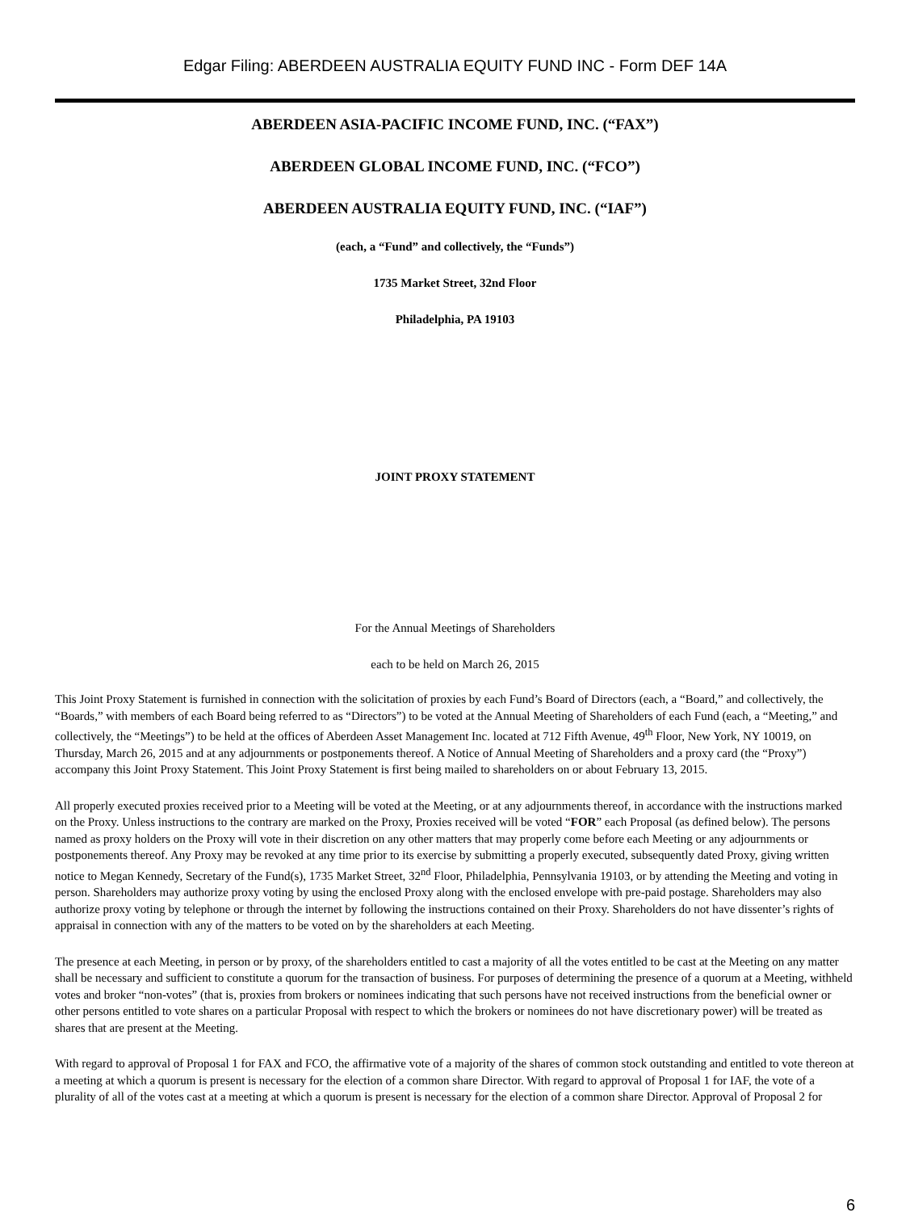Edgar Filing: ABERDEEN AUSTRALIA EQUITY FUND INC - Form DEF 14A
ABERDEEN ASIA-PACIFIC INCOME FUND, INC. (“FAX”)
ABERDEEN GLOBAL INCOME FUND, INC. (“FCO”)
ABERDEEN AUSTRALIA EQUITY FUND, INC. (“IAF”)
(each, a “Fund” and collectively, the “Funds”)
1735 Market Street, 32nd Floor
Philadelphia, PA 19103
JOINT PROXY STATEMENT
For the Annual Meetings of Shareholders
each to be held on March 26, 2015
This Joint Proxy Statement is furnished in connection with the solicitation of proxies by each Fund’s Board of Directors (each, a “Board,” and collectively, the “Boards,” with members of each Board being referred to as “Directors”) to be voted at the Annual Meeting of Shareholders of each Fund (each, a “Meeting,” and collectively, the “Meetings”) to be held at the offices of Aberdeen Asset Management Inc. located at 712 Fifth Avenue, 49<sup>th</sup> Floor, New York, NY 10019, on Thursday, March 26, 2015 and at any adjournments or postponements thereof. A Notice of Annual Meeting of Shareholders and a proxy card (the “Proxy”) accompany this Joint Proxy Statement. This Joint Proxy Statement is first being mailed to shareholders on or about February 13, 2015.
All properly executed proxies received prior to a Meeting will be voted at the Meeting, or at any adjournments thereof, in accordance with the instructions marked on the Proxy. Unless instructions to the contrary are marked on the Proxy, Proxies received will be voted “FOR” each Proposal (as defined below). The persons named as proxy holders on the Proxy will vote in their discretion on any other matters that may properly come before each Meeting or any adjournments or postponements thereof. Any Proxy may be revoked at any time prior to its exercise by submitting a properly executed, subsequently dated Proxy, giving written notice to Megan Kennedy, Secretary of the Fund(s), 1735 Market Street, 32<sup>nd</sup> Floor, Philadelphia, Pennsylvania 19103, or by attending the Meeting and voting in person. Shareholders may authorize proxy voting by using the enclosed Proxy along with the enclosed envelope with pre-paid postage. Shareholders may also authorize proxy voting by telephone or through the internet by following the instructions contained on their Proxy. Shareholders do not have dissenter’s rights of appraisal in connection with any of the matters to be voted on by the shareholders at each Meeting.
The presence at each Meeting, in person or by proxy, of the shareholders entitled to cast a majority of all the votes entitled to be cast at the Meeting on any matter shall be necessary and sufficient to constitute a quorum for the transaction of business. For purposes of determining the presence of a quorum at a Meeting, withheld votes and broker “non-votes” (that is, proxies from brokers or nominees indicating that such persons have not received instructions from the beneficial owner or other persons entitled to vote shares on a particular Proposal with respect to which the brokers or nominees do not have discretionary power) will be treated as shares that are present at the Meeting.
With regard to approval of Proposal 1 for FAX and FCO, the affirmative vote of a majority of the shares of common stock outstanding and entitled to vote thereon at a meeting at which a quorum is present is necessary for the election of a common share Director. With regard to approval of Proposal 1 for IAF, the vote of a plurality of all of the votes cast at a meeting at which a quorum is present is necessary for the election of a common share Director. Approval of Proposal 2 for
6